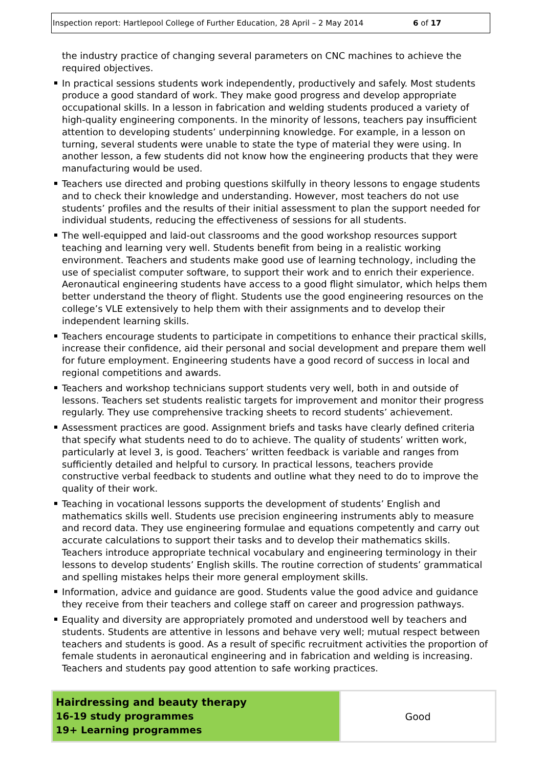Inspection report: Hartlepool College of Further Education, 28 April – 2 May 2014 6 of 17
the industry practice of changing several parameters on CNC machines to achieve the required objectives.
In practical sessions students work independently, productively and safely. Most students produce a good standard of work. They make good progress and develop appropriate occupational skills. In a lesson in fabrication and welding students produced a variety of high-quality engineering components. In the minority of lessons, teachers pay insufficient attention to developing students’ underpinning knowledge. For example, in a lesson on turning, several students were unable to state the type of material they were using. In another lesson, a few students did not know how the engineering products that they were manufacturing would be used.
Teachers use directed and probing questions skilfully in theory lessons to engage students and to check their knowledge and understanding. However, most teachers do not use students’ profiles and the results of their initial assessment to plan the support needed for individual students, reducing the effectiveness of sessions for all students.
The well-equipped and laid-out classrooms and the good workshop resources support teaching and learning very well. Students benefit from being in a realistic working environment. Teachers and students make good use of learning technology, including the use of specialist computer software, to support their work and to enrich their experience. Aeronautical engineering students have access to a good flight simulator, which helps them better understand the theory of flight. Students use the good engineering resources on the college’s VLE extensively to help them with their assignments and to develop their independent learning skills.
Teachers encourage students to participate in competitions to enhance their practical skills, increase their confidence, aid their personal and social development and prepare them well for future employment. Engineering students have a good record of success in local and regional competitions and awards.
Teachers and workshop technicians support students very well, both in and outside of lessons. Teachers set students realistic targets for improvement and monitor their progress regularly. They use comprehensive tracking sheets to record students’ achievement.
Assessment practices are good. Assignment briefs and tasks have clearly defined criteria that specify what students need to do to achieve. The quality of students’ written work, particularly at level 3, is good. Teachers’ written feedback is variable and ranges from sufficiently detailed and helpful to cursory. In practical lessons, teachers provide constructive verbal feedback to students and outline what they need to do to improve the quality of their work.
Teaching in vocational lessons supports the development of students’ English and mathematics skills well. Students use precision engineering instruments ably to measure and record data. They use engineering formulae and equations competently and carry out accurate calculations to support their tasks and to develop their mathematics skills. Teachers introduce appropriate technical vocabulary and engineering terminology in their lessons to develop students’ English skills. The routine correction of students’ grammatical and spelling mistakes helps their more general employment skills.
Information, advice and guidance are good. Students value the good advice and guidance they receive from their teachers and college staff on career and progression pathways.
Equality and diversity are appropriately promoted and understood well by teachers and students. Students are attentive in lessons and behave very well; mutual respect between teachers and students is good. As a result of specific recruitment activities the proportion of female students in aeronautical engineering and in fabrication and welding is increasing. Teachers and students pay good attention to safe working practices.
| Hairdressing and beauty therapy 16-19 study programmes 19+ Learning programmes | Good |